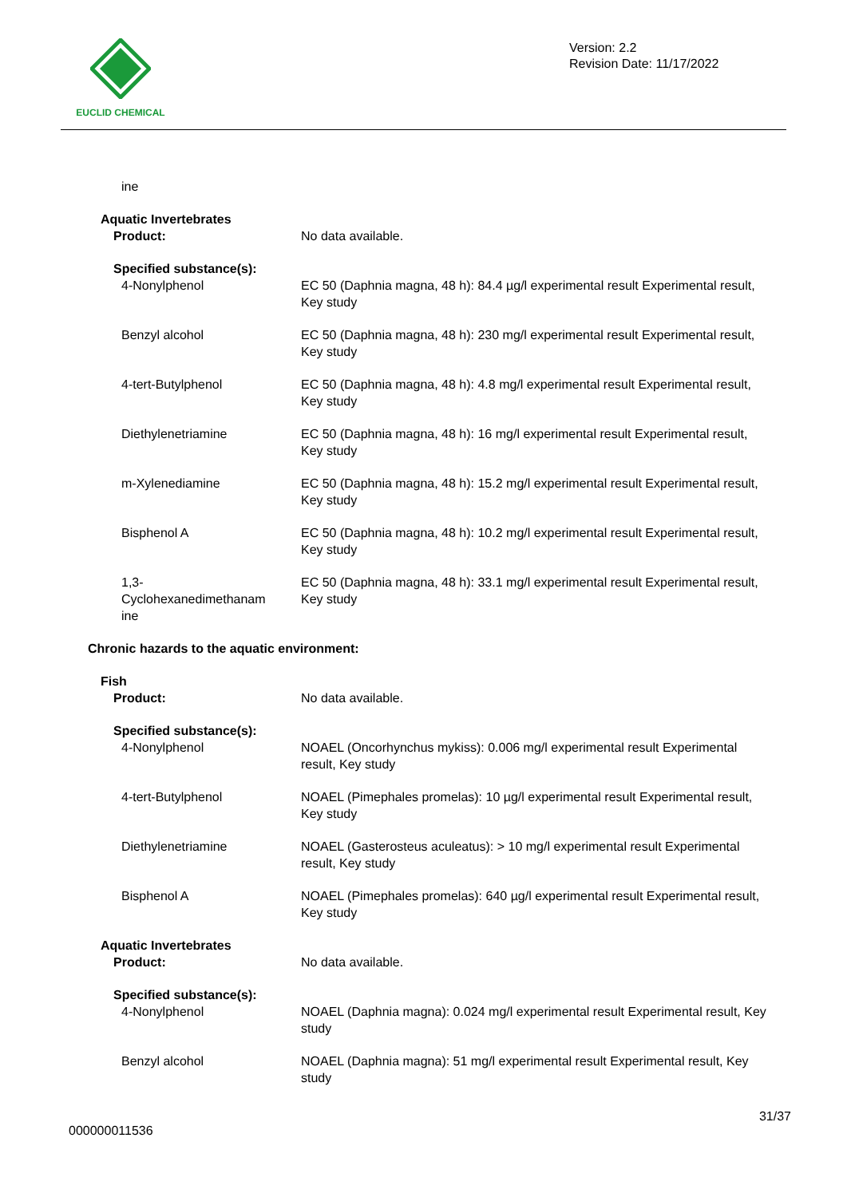EUCLID CHEMICAL
Version: 2.2
Revision Date: 11/17/2022
ine
Aquatic Invertebrates
Product: No data available.
Specified substance(s):
4-Nonylphenol EC 50 (Daphnia magna, 48 h): 84.4 µg/l experimental result Experimental result, Key study
Benzyl alcohol EC 50 (Daphnia magna, 48 h): 230 mg/l experimental result Experimental result, Key study
4-tert-Butylphenol EC 50 (Daphnia magna, 48 h): 4.8 mg/l experimental result Experimental result, Key study
Diethylenetriamine EC 50 (Daphnia magna, 48 h): 16 mg/l experimental result Experimental result, Key study
m-Xylenediamine EC 50 (Daphnia magna, 48 h): 15.2 mg/l experimental result Experimental result, Key study
Bisphenol A EC 50 (Daphnia magna, 48 h): 10.2 mg/l experimental result Experimental result, Key study
1,3-
Cyclohexanedimethanam
ine
EC 50 (Daphnia magna, 48 h): 33.1 mg/l experimental result Experimental result, Key study
Chronic hazards to the aquatic environment:
Fish
Product: No data available.
Specified substance(s):
4-Nonylphenol NOAEL (Oncorhynchus mykiss): 0.006 mg/l experimental result Experimental result, Key study
4-tert-Butylphenol NOAEL (Pimephales promelas): 10 µg/l experimental result Experimental result, Key study
Diethylenetriamine NOAEL (Gasterosteus aculeatus): > 10 mg/l experimental result Experimental result, Key study
Bisphenol A NOAEL (Pimephales promelas): 640 µg/l experimental result Experimental result, Key study
Aquatic Invertebrates
Product: No data available.
Specified substance(s):
4-Nonylphenol NOAEL (Daphnia magna): 0.024 mg/l experimental result Experimental result, Key study
Benzyl alcohol NOAEL (Daphnia magna): 51 mg/l experimental result Experimental result, Key study
31/37
000000011536